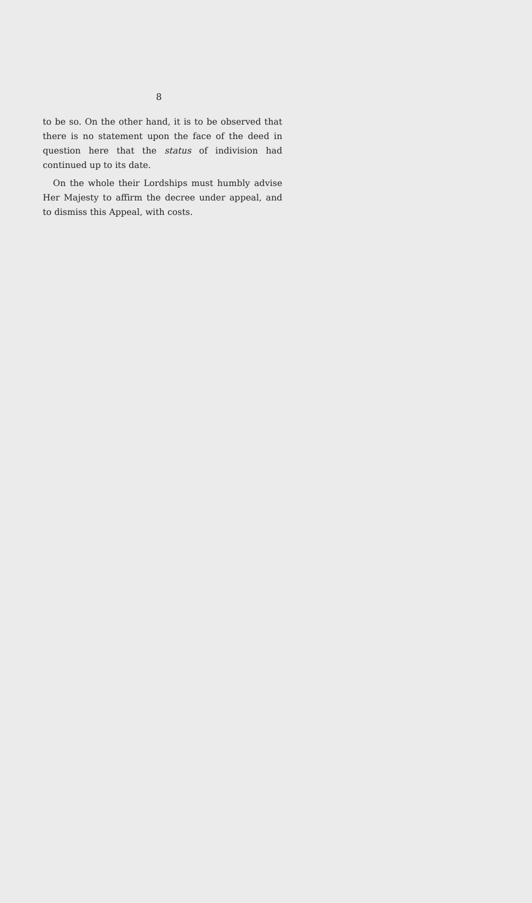8
to be so. On the other hand, it is to be observed that there is no statement upon the face of the deed in question here that the status of indivision had continued up to its date.
On the whole their Lordships must humbly advise Her Majesty to affirm the decree under appeal, and to dismiss this Appeal, with costs.